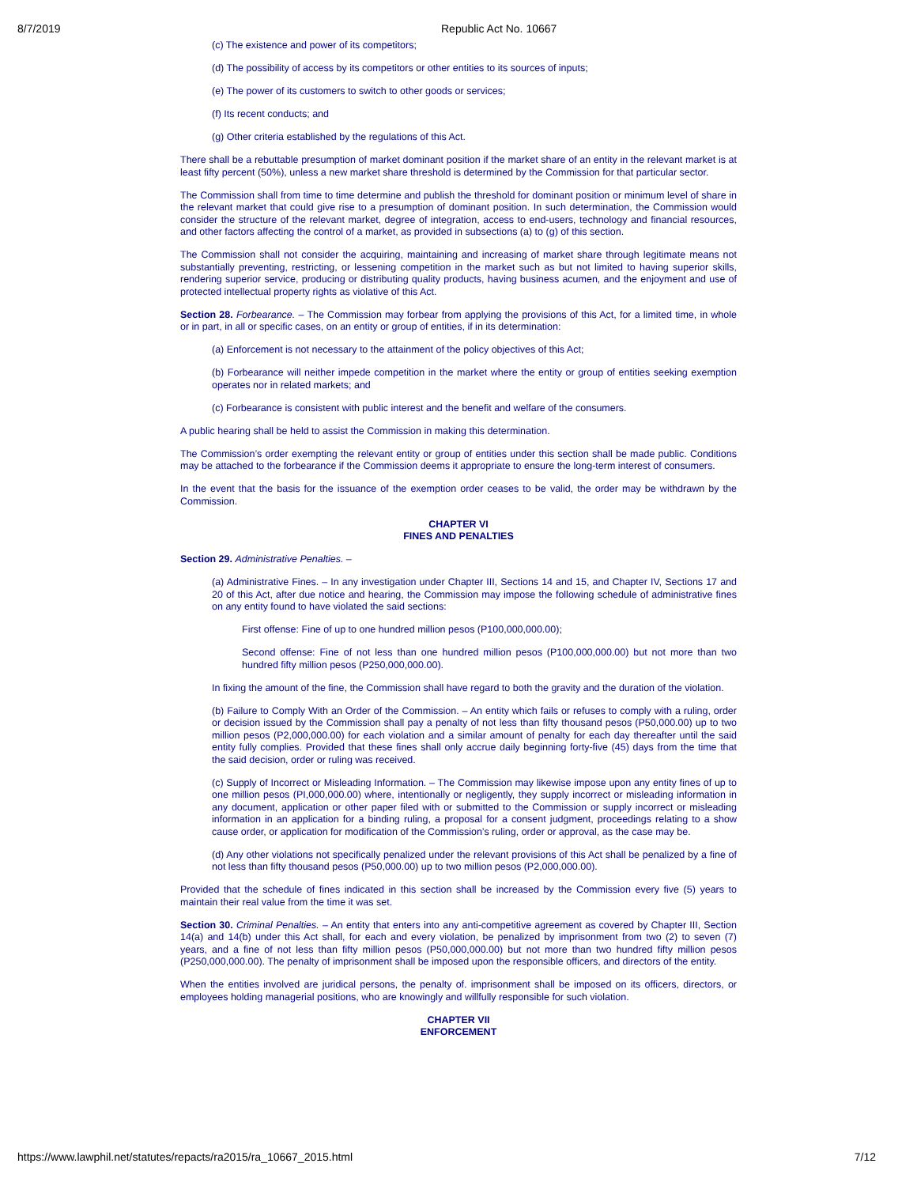8/7/2019 Republic Act No. 10667
(c) The existence and power of its competitors;
(d) The possibility of access by its competitors or other entities to its sources of inputs;
(e) The power of its customers to switch to other goods or services;
(f) Its recent conducts; and
(g) Other criteria established by the regulations of this Act.
There shall be a rebuttable presumption of market dominant position if the market share of an entity in the relevant market is at least fifty percent (50%), unless a new market share threshold is determined by the Commission for that particular sector.
The Commission shall from time to time determine and publish the threshold for dominant position or minimum level of share in the relevant market that could give rise to a presumption of dominant position. In such determination, the Commission would consider the structure of the relevant market, degree of integration, access to end-users, technology and financial resources, and other factors affecting the control of a market, as provided in subsections (a) to (g) of this section.
The Commission shall not consider the acquiring, maintaining and increasing of market share through legitimate means not substantially preventing, restricting, or lessening competition in the market such as but not limited to having superior skills, rendering superior service, producing or distributing quality products, having business acumen, and the enjoyment and use of protected intellectual property rights as violative of this Act.
Section 28. Forbearance. – The Commission may forbear from applying the provisions of this Act, for a limited time, in whole or in part, in all or specific cases, on an entity or group of entities, if in its determination:
(a) Enforcement is not necessary to the attainment of the policy objectives of this Act;
(b) Forbearance will neither impede competition in the market where the entity or group of entities seeking exemption operates nor in related markets; and
(c) Forbearance is consistent with public interest and the benefit and welfare of the consumers.
A public hearing shall be held to assist the Commission in making this determination.
The Commission’s order exempting the relevant entity or group of entities under this section shall be made public. Conditions may be attached to the forbearance if the Commission deems it appropriate to ensure the long-term interest of consumers.
In the event that the basis for the issuance of the exemption order ceases to be valid, the order may be withdrawn by the Commission.
CHAPTER VI
FINES AND PENALTIES
Section 29. Administrative Penalties. –
(a) Administrative Fines. – In any investigation under Chapter III, Sections 14 and 15, and Chapter IV, Sections 17 and 20 of this Act, after due notice and hearing, the Commission may impose the following schedule of administrative fines on any entity found to have violated the said sections:
First offense: Fine of up to one hundred million pesos (P100,000,000.00);
Second offense: Fine of not less than one hundred million pesos (P100,000,000.00) but not more than two hundred fifty million pesos (P250,000,000.00).
In fixing the amount of the fine, the Commission shall have regard to both the gravity and the duration of the violation.
(b) Failure to Comply With an Order of the Commission. – An entity which fails or refuses to comply with a ruling, order or decision issued by the Commission shall pay a penalty of not less than fifty thousand pesos (P50,000.00) up to two million pesos (P2,000,000.00) for each violation and a similar amount of penalty for each day thereafter until the said entity fully complies. Provided that these fines shall only accrue daily beginning forty-five (45) days from the time that the said decision, order or ruling was received.
(c) Supply of Incorrect or Misleading Information. – The Commission may likewise impose upon any entity fines of up to one million pesos (PI,000,000.00) where, intentionally or negligently, they supply incorrect or misleading information in any document, application or other paper filed with or submitted to the Commission or supply incorrect or misleading information in an application for a binding ruling, a proposal for a consent judgment, proceedings relating to a show cause order, or application for modification of the Commission’s ruling, order or approval, as the case may be.
(d) Any other violations not specifically penalized under the relevant provisions of this Act shall be penalized by a fine of not less than fifty thousand pesos (P50,000.00) up to two million pesos (P2,000,000.00).
Provided that the schedule of fines indicated in this section shall be increased by the Commission every five (5) years to maintain their real value from the time it was set.
Section 30. Criminal Penalties. – An entity that enters into any anti-competitive agreement as covered by Chapter III, Section 14(a) and 14(b) under this Act shall, for each and every violation, be penalized by imprisonment from two (2) to seven (7) years, and a fine of not less than fifty million pesos (P50,000,000.00) but not more than two hundred fifty million pesos (P250,000,000.00). The penalty of imprisonment shall be imposed upon the responsible officers, and directors of the entity.
When the entities involved are juridical persons, the penalty of. imprisonment shall be imposed on its officers, directors, or employees holding managerial positions, who are knowingly and willfully responsible for such violation.
CHAPTER VII
ENFORCEMENT
https://www.lawphil.net/statutes/repacts/ra2015/ra_10667_2015.html 7/12